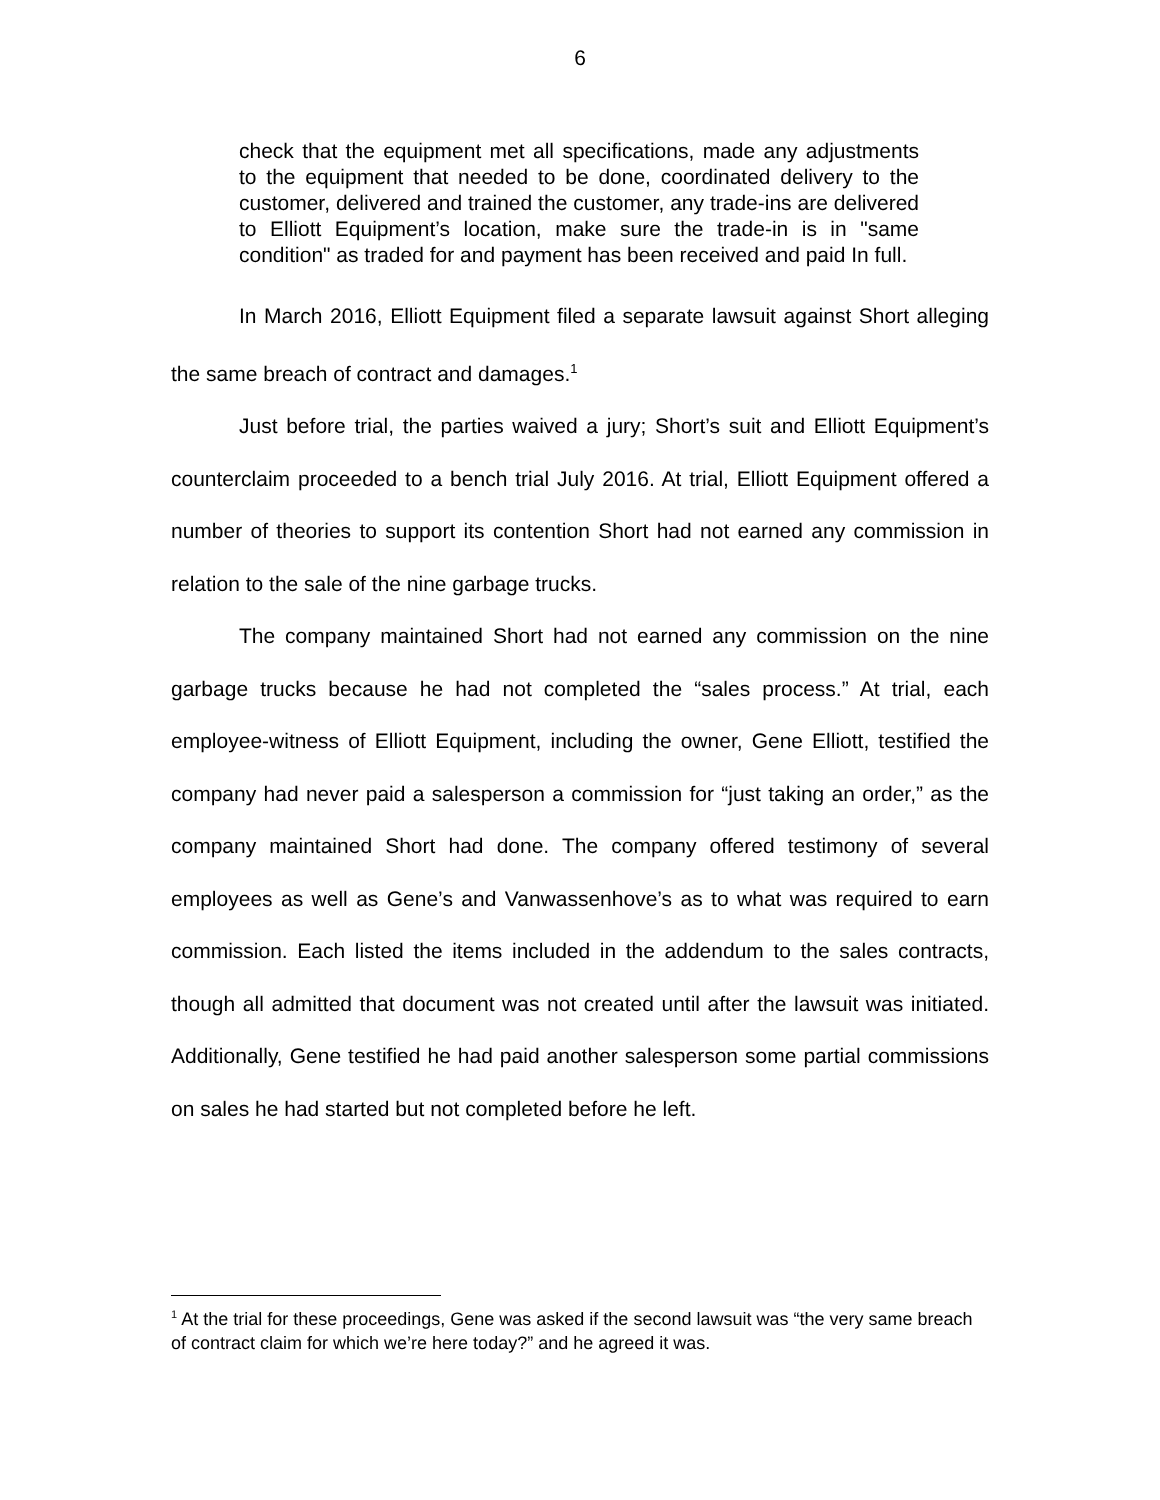6
check that the equipment met all specifications, made any adjustments to the equipment that needed to be done, coordinated delivery to the customer, delivered and trained the customer, any trade-ins are delivered to Elliott Equipment’s location, make sure the trade-in is in "same condition" as traded for and payment has been received and paid In full.
In March 2016, Elliott Equipment filed a separate lawsuit against Short alleging the same breach of contract and damages.<sup>1</sup>
Just before trial, the parties waived a jury; Short’s suit and Elliott Equipment’s counterclaim proceeded to a bench trial July 2016. At trial, Elliott Equipment offered a number of theories to support its contention Short had not earned any commission in relation to the sale of the nine garbage trucks.
The company maintained Short had not earned any commission on the nine garbage trucks because he had not completed the “sales process.” At trial, each employee-witness of Elliott Equipment, including the owner, Gene Elliott, testified the company had never paid a salesperson a commission for “just taking an order,” as the company maintained Short had done. The company offered testimony of several employees as well as Gene’s and Vanwassenhove’s as to what was required to earn commission. Each listed the items included in the addendum to the sales contracts, though all admitted that document was not created until after the lawsuit was initiated. Additionally, Gene testified he had paid another salesperson some partial commissions on sales he had started but not completed before he left.
<sup>1</sup> At the trial for these proceedings, Gene was asked if the second lawsuit was “the very same breach of contract claim for which we’re here today?” and he agreed it was.